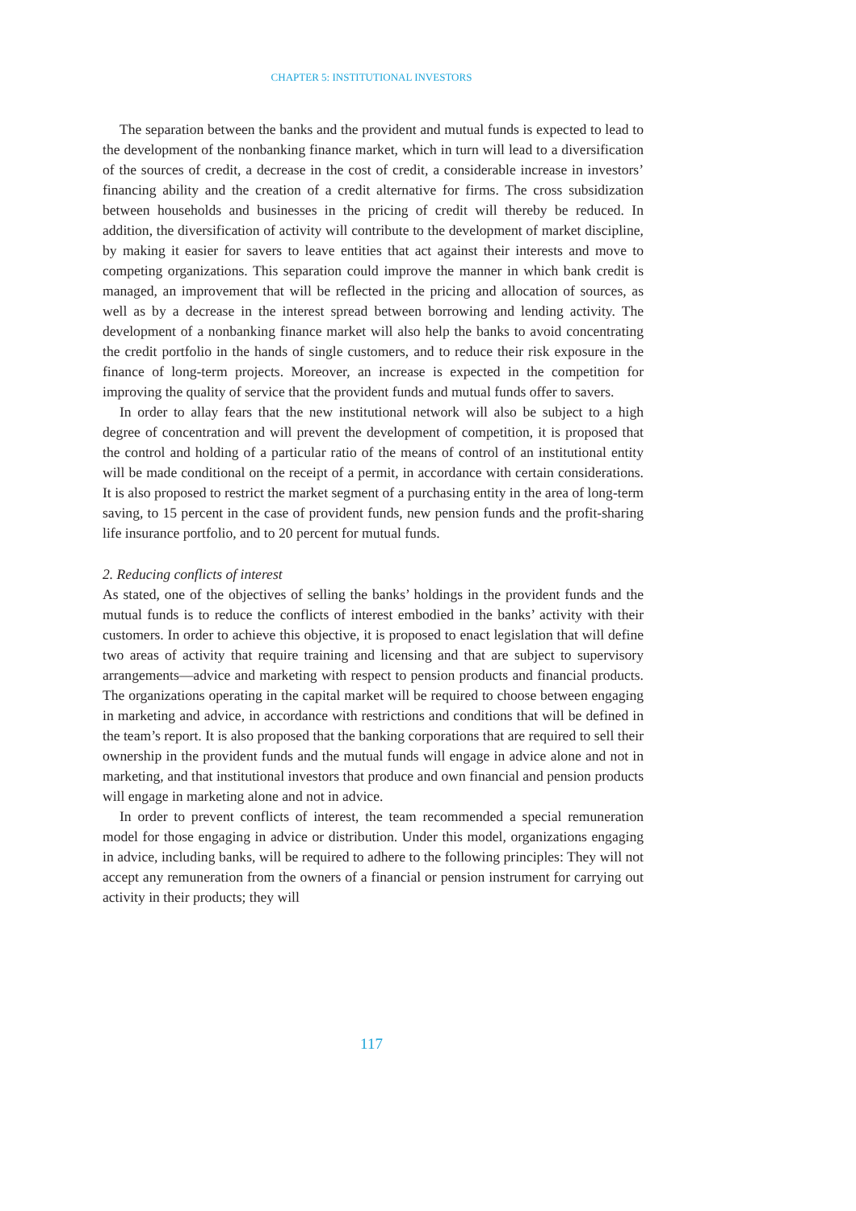CHAPTER 5: INSTITUTIONAL INVESTORS
The separation between the banks and the provident and mutual funds is expected to lead to the development of the nonbanking finance market, which in turn will lead to a diversification of the sources of credit, a decrease in the cost of credit, a considerable increase in investors’ financing ability and the creation of a credit alternative for firms. The cross subsidization between households and businesses in the pricing of credit will thereby be reduced. In addition, the diversification of activity will contribute to the development of market discipline, by making it easier for savers to leave entities that act against their interests and move to competing organizations. This separation could improve the manner in which bank credit is managed, an improvement that will be reflected in the pricing and allocation of sources, as well as by a decrease in the interest spread between borrowing and lending activity. The development of a nonbanking finance market will also help the banks to avoid concentrating the credit portfolio in the hands of single customers, and to reduce their risk exposure in the finance of long-term projects. Moreover, an increase is expected in the competition for improving the quality of service that the provident funds and mutual funds offer to savers.
In order to allay fears that the new institutional network will also be subject to a high degree of concentration and will prevent the development of competition, it is proposed that the control and holding of a particular ratio of the means of control of an institutional entity will be made conditional on the receipt of a permit, in accordance with certain considerations. It is also proposed to restrict the market segment of a purchasing entity in the area of long-term saving, to 15 percent in the case of provident funds, new pension funds and the profit-sharing life insurance portfolio, and to 20 percent for mutual funds.
2. Reducing conflicts of interest
As stated, one of the objectives of selling the banks’ holdings in the provident funds and the mutual funds is to reduce the conflicts of interest embodied in the banks’ activity with their customers. In order to achieve this objective, it is proposed to enact legislation that will define two areas of activity that require training and licensing and that are subject to supervisory arrangements—advice and marketing with respect to pension products and financial products. The organizations operating in the capital market will be required to choose between engaging in marketing and advice, in accordance with restrictions and conditions that will be defined in the team’s report. It is also proposed that the banking corporations that are required to sell their ownership in the provident funds and the mutual funds will engage in advice alone and not in marketing, and that institutional investors that produce and own financial and pension products will engage in marketing alone and not in advice.
In order to prevent conflicts of interest, the team recommended a special remuneration model for those engaging in advice or distribution. Under this model, organizations engaging in advice, including banks, will be required to adhere to the following principles: They will not accept any remuneration from the owners of a financial or pension instrument for carrying out activity in their products; they will
117